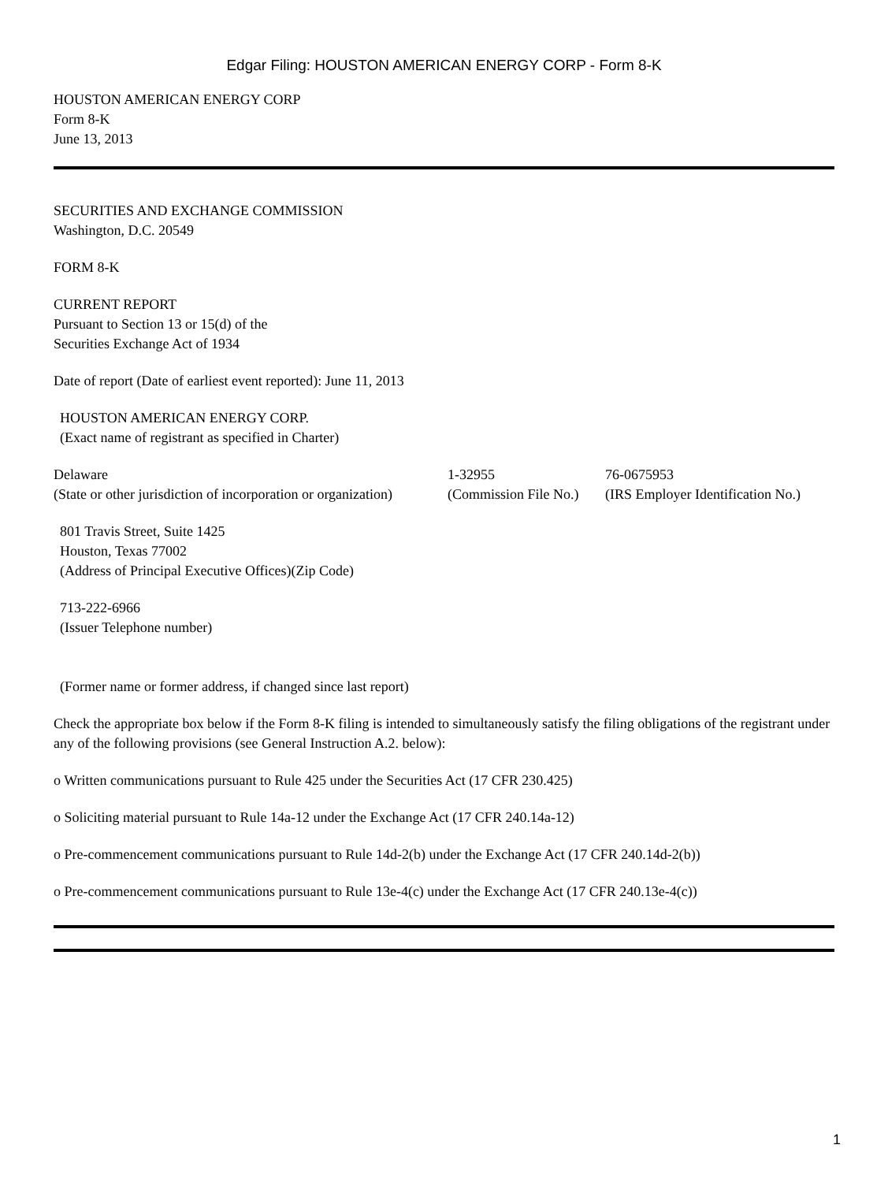Edgar Filing: HOUSTON AMERICAN ENERGY CORP - Form 8-K
HOUSTON AMERICAN ENERGY CORP
Form 8-K
June 13, 2013
SECURITIES AND EXCHANGE COMMISSION
Washington, D.C. 20549
FORM 8-K
CURRENT REPORT
Pursuant to Section 13 or 15(d) of the
Securities Exchange Act of 1934
Date of report (Date of earliest event reported): June 11, 2013
HOUSTON AMERICAN ENERGY CORP.
(Exact name of registrant as specified in Charter)
| Delaware | 1-32955 | 76-0675953 |
| (State or other jurisdiction of incorporation or organization) | (Commission File No.) | (IRS Employer Identification No.) |
801 Travis Street, Suite 1425
Houston, Texas 77002
(Address of Principal Executive Offices)(Zip Code)
713-222-6966
(Issuer Telephone number)
(Former name or former address, if changed since last report)
Check the appropriate box below if the Form 8-K filing is intended to simultaneously satisfy the filing obligations of the registrant under any of the following provisions (see General Instruction A.2. below):
o Written communications pursuant to Rule 425 under the Securities Act (17 CFR 230.425)
o Soliciting material pursuant to Rule 14a-12 under the Exchange Act (17 CFR 240.14a-12)
o Pre-commencement communications pursuant to Rule 14d-2(b) under the Exchange Act (17 CFR 240.14d-2(b))
o Pre-commencement communications pursuant to Rule 13e-4(c) under the Exchange Act (17 CFR 240.13e-4(c))
1